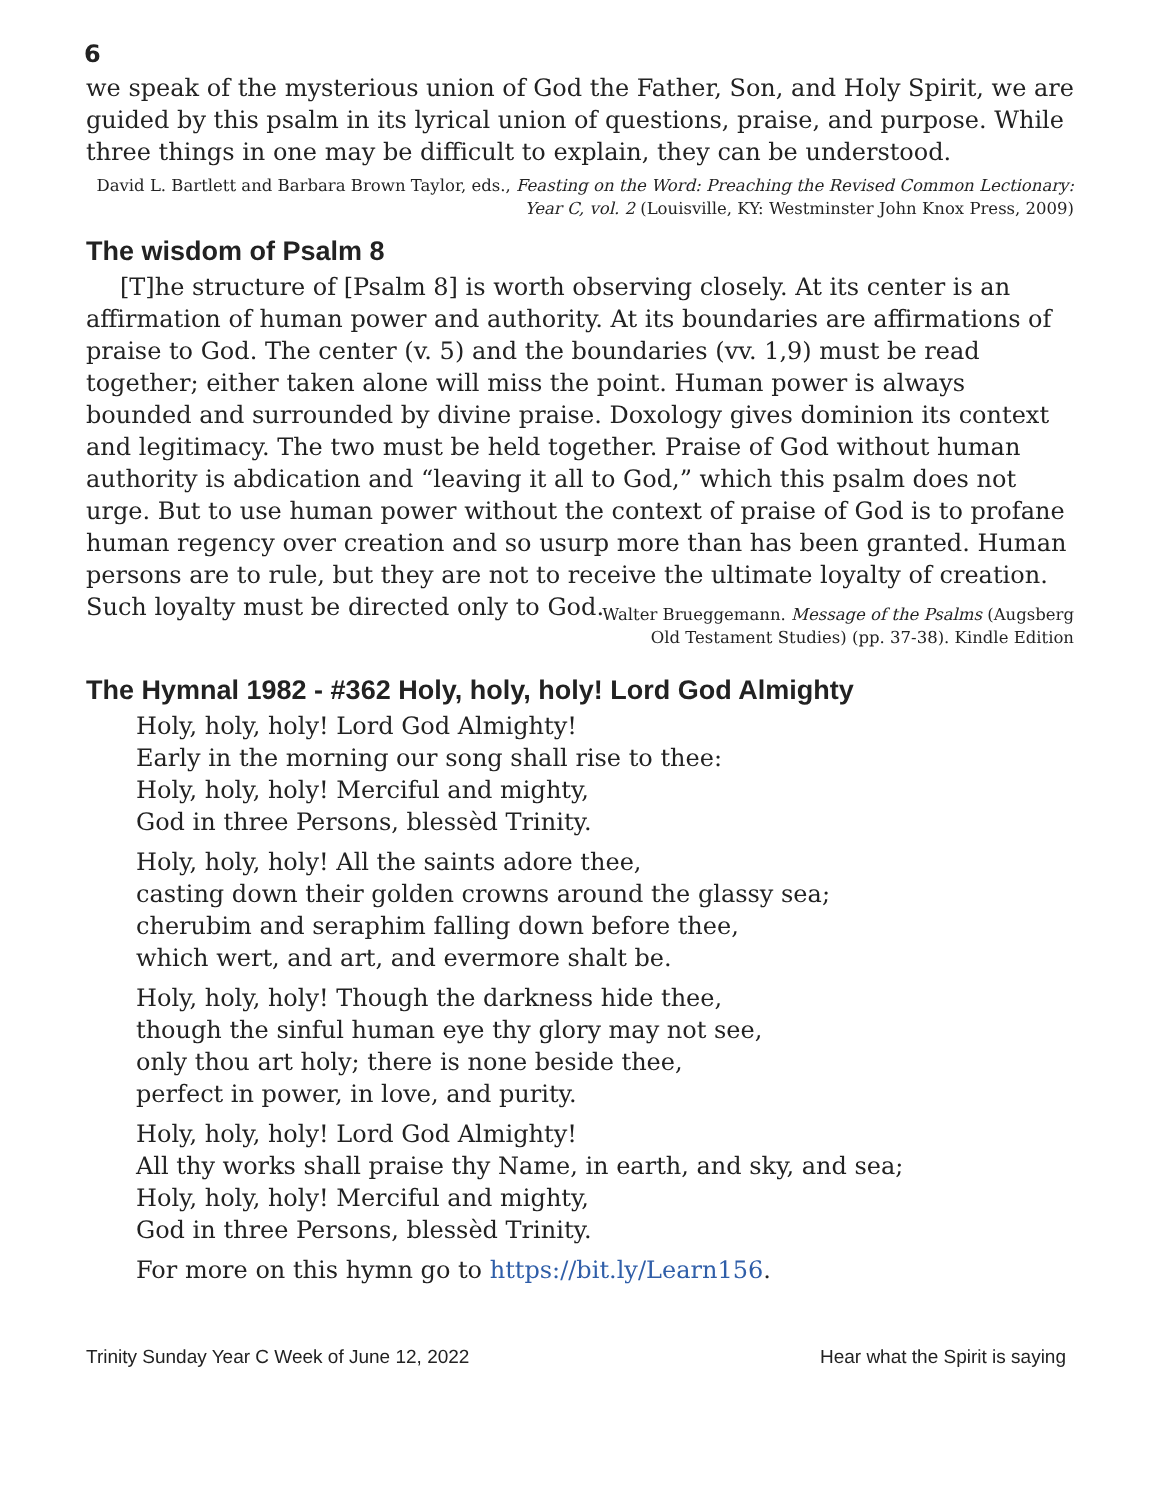6
we speak of the mysterious union of God the Father, Son, and Holy Spirit, we are guided by this psalm in its lyrical union of questions, praise, and purpose. While three things in one may be difficult to explain, they can be understood.
David L. Bartlett and Barbara Brown Taylor, eds., Feasting on the Word: Preaching the Revised Common Lectionary: Year C, vol. 2 (Louisville, KY: Westminster John Knox Press, 2009)
The wisdom of Psalm 8
[T]he structure of [Psalm 8] is worth observing closely. At its center is an affirmation of human power and authority. At its boundaries are affirmations of praise to God. The center (v. 5) and the boundaries (vv. 1,9) must be read together; either taken alone will miss the point. Human power is always bounded and surrounded by divine praise. Doxology gives dominion its context and legitimacy. The two must be held together. Praise of God without human authority is abdication and “leaving it all to God,” which this psalm does not urge. But to use human power without the context of praise of God is to profane human regency over creation and so usurp more than has been granted. Human persons are to rule, but they are not to receive the ultimate loyalty of creation. Such loyalty must be directed only to God.
Walter Brueggemann. Message of the Psalms (Augsberg
Old Testament Studies) (pp. 37-38). Kindle Edition
The Hymnal 1982 - #362 Holy, holy, holy! Lord God Almighty
Holy, holy, holy! Lord God Almighty!
Early in the morning our song shall rise to thee:
Holy, holy, holy! Merciful and mighty,
God in three Persons, blessèd Trinity.
Holy, holy, holy! All the saints adore thee,
casting down their golden crowns around the glassy sea;
cherubim and seraphim falling down before thee,
which wert, and art, and evermore shalt be.
Holy, holy, holy! Though the darkness hide thee,
though the sinful human eye thy glory may not see,
only thou art holy; there is none beside thee,
perfect in power, in love, and purity.
Holy, holy, holy! Lord God Almighty!
All thy works shall praise thy Name, in earth, and sky, and sea;
Holy, holy, holy! Merciful and mighty,
God in three Persons, blessèd Trinity.
For more on this hymn go to https://bit.ly/Learn156.
Trinity Sunday Year C Week of June 12, 2022 Hear what the Spirit is saying